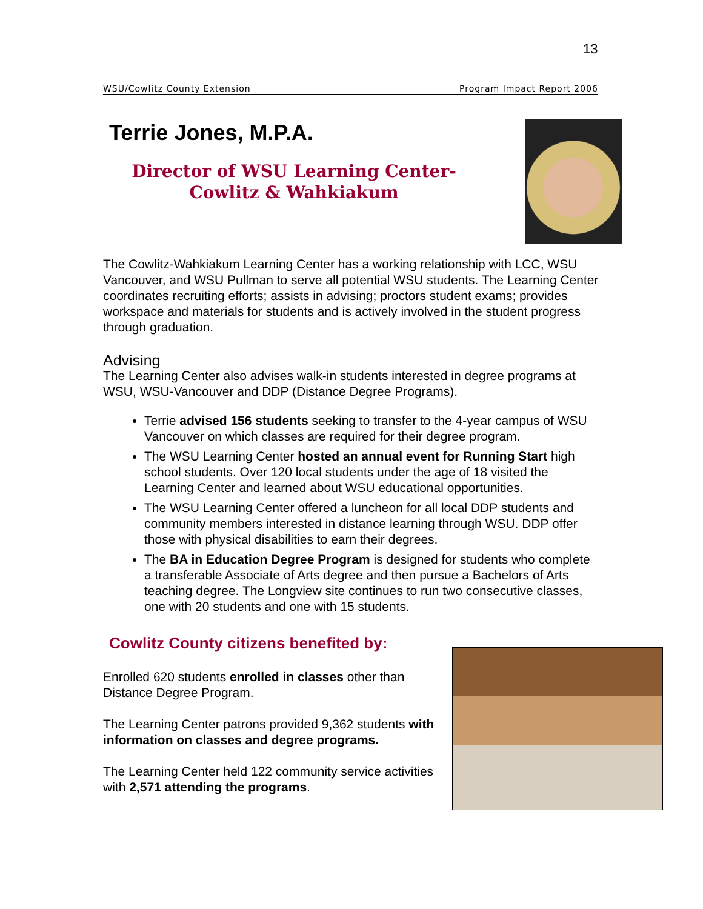13
WSU/Cowlitz County Extension Program Impact Report 2006
Terrie Jones, M.P.A.
Director of WSU Learning Center-
Cowlitz & Wahkiakum
The Cowlitz-Wahkiakum Learning Center has a working relationship with LCC, WSU Vancouver, and WSU Pullman to serve all potential WSU students. The Learning Center coordinates recruiting efforts; assists in advising; proctors student exams; provides workspace and materials for students and is actively involved in the student progress through graduation.
Advising
The Learning Center also advises walk-in students interested in degree programs at WSU, WSU-Vancouver and DDP (Distance Degree Programs).
Terrie advised 156 students seeking to transfer to the 4-year campus of WSU Vancouver on which classes are required for their degree program.
The WSU Learning Center hosted an annual event for Running Start high school students. Over 120 local students under the age of 18 visited the Learning Center and learned about WSU educational opportunities.
The WSU Learning Center offered a luncheon for all local DDP students and community members interested in distance learning through WSU. DDP offer those with physical disabilities to earn their degrees.
The BA in Education Degree Program is designed for students who complete a transferable Associate of Arts degree and then pursue a Bachelors of Arts teaching degree. The Longview site continues to run two consecutive classes, one with 20 students and one with 15 students.
Cowlitz County citizens benefited by:
Enrolled 620 students enrolled in classes other than Distance Degree Program.
The Learning Center patrons provided 9,362 students with information on classes and degree programs.
The Learning Center held 122 community service activities with 2,571 attending the programs.